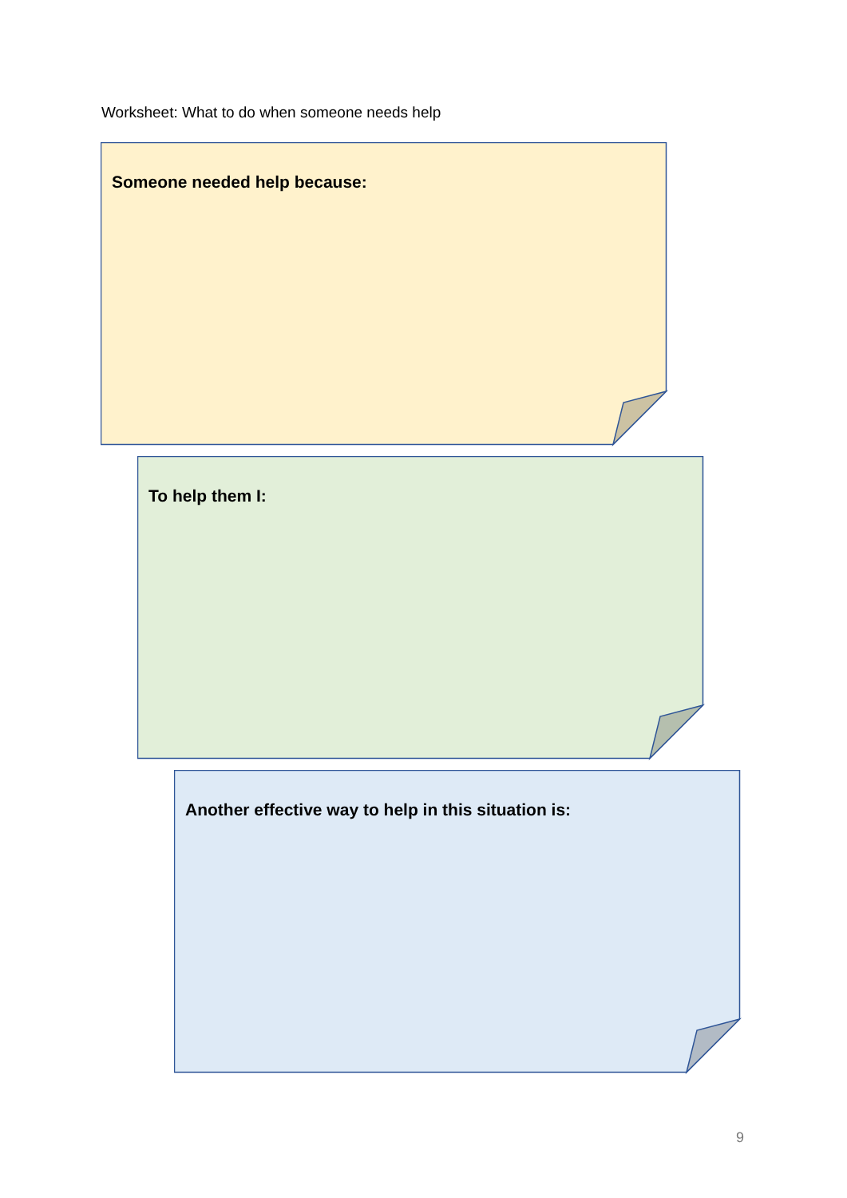Worksheet: What to do when someone needs help
Someone needed help because:
To help them I:
Another effective way to help in this situation is:
9